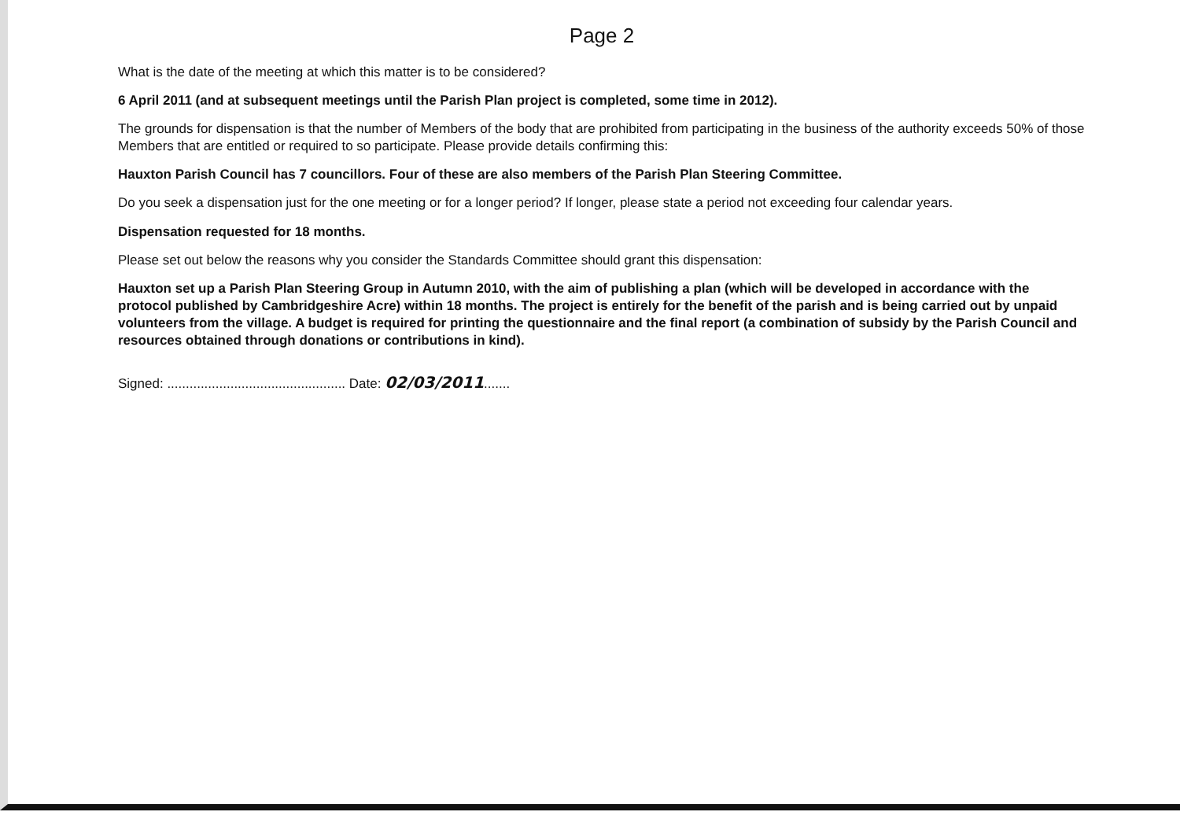Page 2
What is the date of the meeting at which this matter is to be considered?
6 April 2011 (and at subsequent meetings until the Parish Plan project is completed, some time in 2012).
The grounds for dispensation is that the number of Members of the body that are prohibited from participating in the business of the authority exceeds 50% of those Members that are entitled or required to so participate. Please provide details confirming this:
Hauxton Parish Council has 7 councillors. Four of these are also members of the Parish Plan Steering Committee.
Do you seek a dispensation just for the one meeting or for a longer period? If longer, please state a period not exceeding four calendar years.
Dispensation requested for 18 months.
Please set out below the reasons why you consider the Standards Committee should grant this dispensation:
Hauxton set up a Parish Plan Steering Group in Autumn 2010, with the aim of publishing a plan (which will be developed in accordance with the protocol published by Cambridgeshire Acre) within 18 months. The project is entirely for the benefit of the parish and is being carried out by unpaid volunteers from the village. A budget is required for printing the questionnaire and the final report (a combination of subsidy by the Parish Council and resources obtained through donations or contributions in kind).
Signed: ................................................ Date: 02/03/2011.......